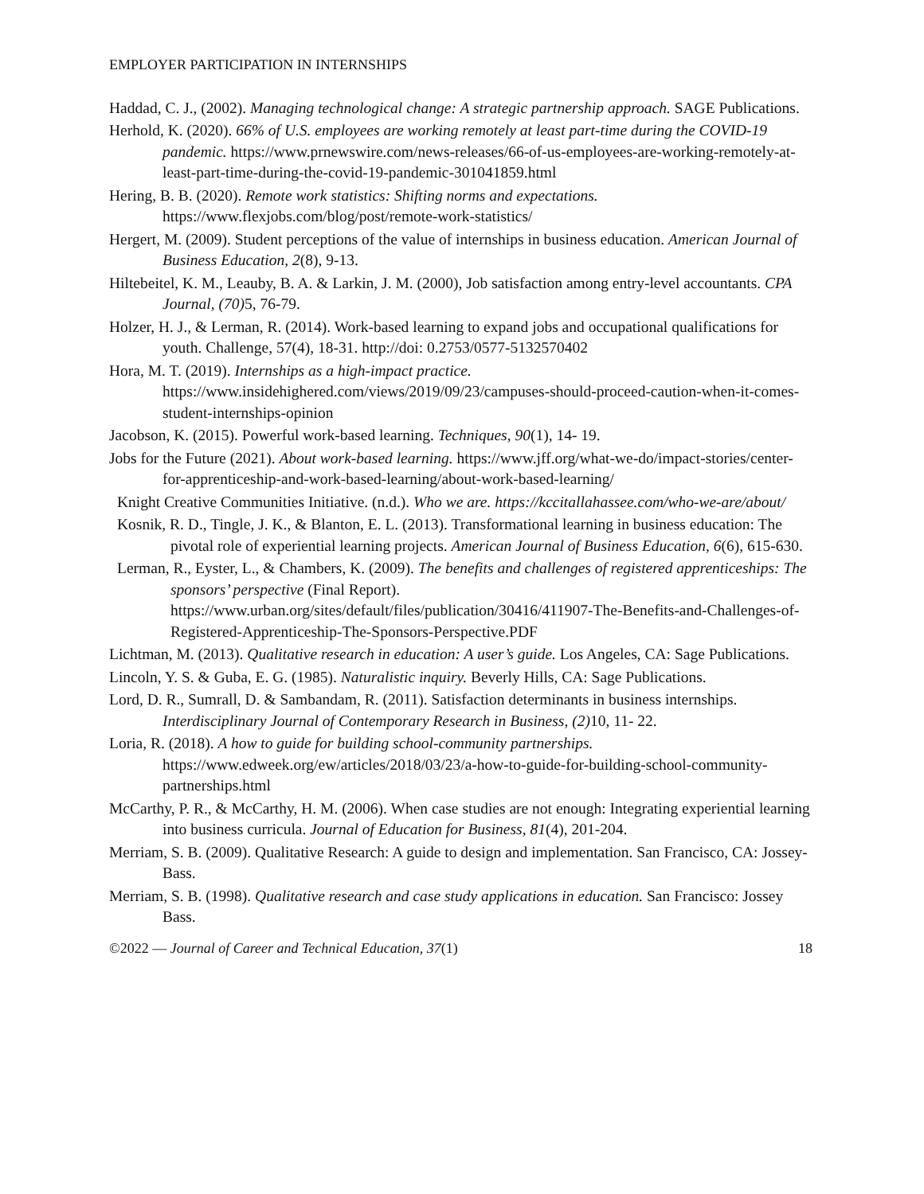EMPLOYER PARTICIPATION IN INTERNSHIPS
Haddad, C. J., (2002). Managing technological change: A strategic partnership approach. SAGE Publications.
Herhold, K. (2020). 66% of U.S. employees are working remotely at least part-time during the COVID-19 pandemic. https://www.prnewswire.com/news-releases/66-of-us-employees-are-working-remotely-at-least-part-time-during-the-covid-19-pandemic-301041859.html
Hering, B. B. (2020). Remote work statistics: Shifting norms and expectations. https://www.flexjobs.com/blog/post/remote-work-statistics/
Hergert, M. (2009). Student perceptions of the value of internships in business education. American Journal of Business Education, 2(8), 9-13.
Hiltebeitel, K. M., Leauby, B. A. & Larkin, J. M. (2000), Job satisfaction among entry-level accountants. CPA Journal, (70) 5, 76-79.
Holzer, H. J., & Lerman, R. (2014). Work-based learning to expand jobs and occupational qualifications for youth. Challenge, 57(4), 18-31. http://doi: 0.2753/0577-5132570402
Hora, M. T. (2019). Internships as a high-impact practice. https://www.insidehighered.com/views/2019/09/23/campuses-should-proceed-caution-when-it-comes-student-internships-opinion
Jacobson, K. (2015). Powerful work-based learning. Techniques, 90(1), 14- 19.
Jobs for the Future (2021). About work-based learning. https://www.jff.org/what-we-do/impact-stories/center-for-apprenticeship-and-work-based-learning/about-work-based-learning/
Knight Creative Communities Initiative. (n.d.). Who we are. https://kccitallahassee.com/who-we-are/about/
Kosnik, R. D., Tingle, J. K., & Blanton, E. L. (2013). Transformational learning in business education: The pivotal role of experiential learning projects. American Journal of Business Education, 6(6), 615-630.
Lerman, R., Eyster, L., & Chambers, K. (2009). The benefits and challenges of registered apprenticeships: The sponsors’ perspective (Final Report). https://www.urban.org/sites/default/files/publication/30416/411907-The-Benefits-and-Challenges-of-Registered-Apprenticeship-The-Sponsors-Perspective.PDF
Lichtman, M. (2013). Qualitative research in education: A user’s guide. Los Angeles, CA: Sage Publications.
Lincoln, Y. S. & Guba, E. G. (1985). Naturalistic inquiry. Beverly Hills, CA: Sage Publications.
Lord, D. R., Sumrall, D. & Sambandam, R. (2011). Satisfaction determinants in business internships. Interdisciplinary Journal of Contemporary Research in Business, (2) 10, 11- 22.
Loria, R. (2018). A how to guide for building school-community partnerships. https://www.edweek.org/ew/articles/2018/03/23/a-how-to-guide-for-building-school-community-partnerships.html
McCarthy, P. R., & McCarthy, H. M. (2006). When case studies are not enough: Integrating experiential learning into business curricula. Journal of Education for Business, 81(4), 201-204.
Merriam, S. B. (2009). Qualitative Research: A guide to design and implementation. San Francisco, CA: Jossey-Bass.
Merriam, S. B. (1998). Qualitative research and case study applications in education. San Francisco: Jossey Bass.
©2022 — Journal of Career and Technical Education, 37(1) 18